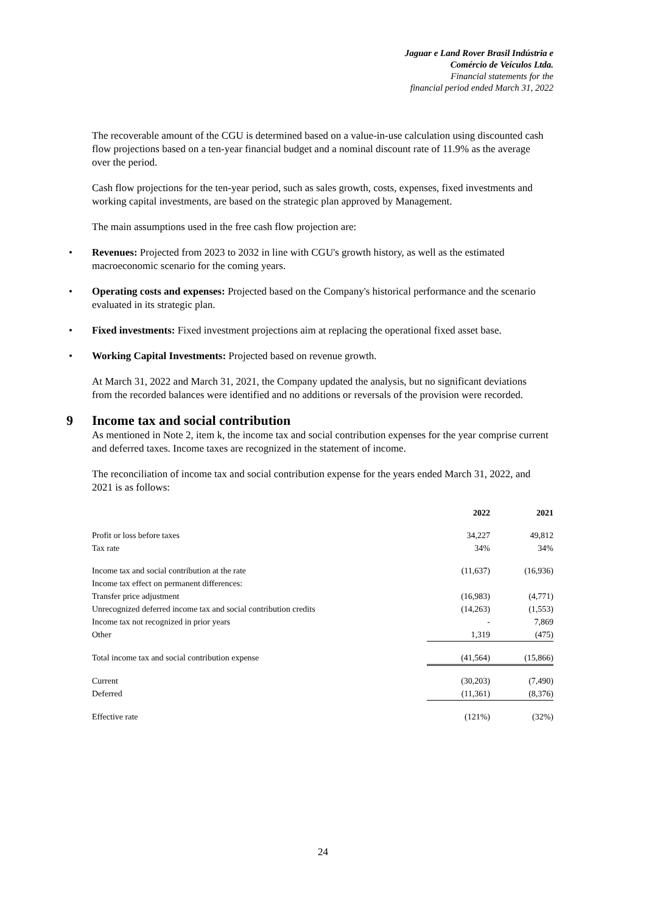Jaguar e Land Rover Brasil Indústria e
Comércio de Veículos Ltda.
Financial statements for the
financial period ended March 31, 2022
The recoverable amount of the CGU is determined based on a value-in-use calculation using discounted cash flow projections based on a ten-year financial budget and a nominal discount rate of 11.9% as the average over the period.
Cash flow projections for the ten-year period, such as sales growth, costs, expenses, fixed investments and working capital investments, are based on the strategic plan approved by Management.
The main assumptions used in the free cash flow projection are:
• Revenues: Projected from 2023 to 2032 in line with CGU's growth history, as well as the estimated macroeconomic scenario for the coming years.
• Operating costs and expenses: Projected based on the Company's historical performance and the scenario evaluated in its strategic plan.
• Fixed investments: Fixed investment projections aim at replacing the operational fixed asset base.
• Working Capital Investments: Projected based on revenue growth.
At March 31, 2022 and March 31, 2021, the Company updated the analysis, but no significant deviations from the recorded balances were identified and no additions or reversals of the provision were recorded.
9 Income tax and social contribution
As mentioned in Note 2, item k, the income tax and social contribution expenses for the year comprise current and deferred taxes. Income taxes are recognized in the statement of income.
The reconciliation of income tax and social contribution expense for the years ended March 31, 2022, and 2021 is as follows:
| | 2022 | 2021 |
| --- | --- | --- |
| Profit or loss before taxes | 34,227 | 49,812 |
| Tax rate | 34% | 34% |
| Income tax and social contribution at the rate | (11,637) | (16,936) |
| Income tax effect on permanent differences: | | |
| Transfer price adjustment | (16,983) | (4,771) |
| Unrecognized deferred income tax and social contribution credits | (14,263) | (1,553) |
| Income tax not recognized in prior years | - | 7,869 |
| Other | 1,319 | (475) |
| Total income tax and social contribution expense | (41,564) | (15,866) |
| Current | (30,203) | (7,490) |
| Deferred | (11,361) | (8,376) |
| Effective rate | (121%) | (32%) |
24